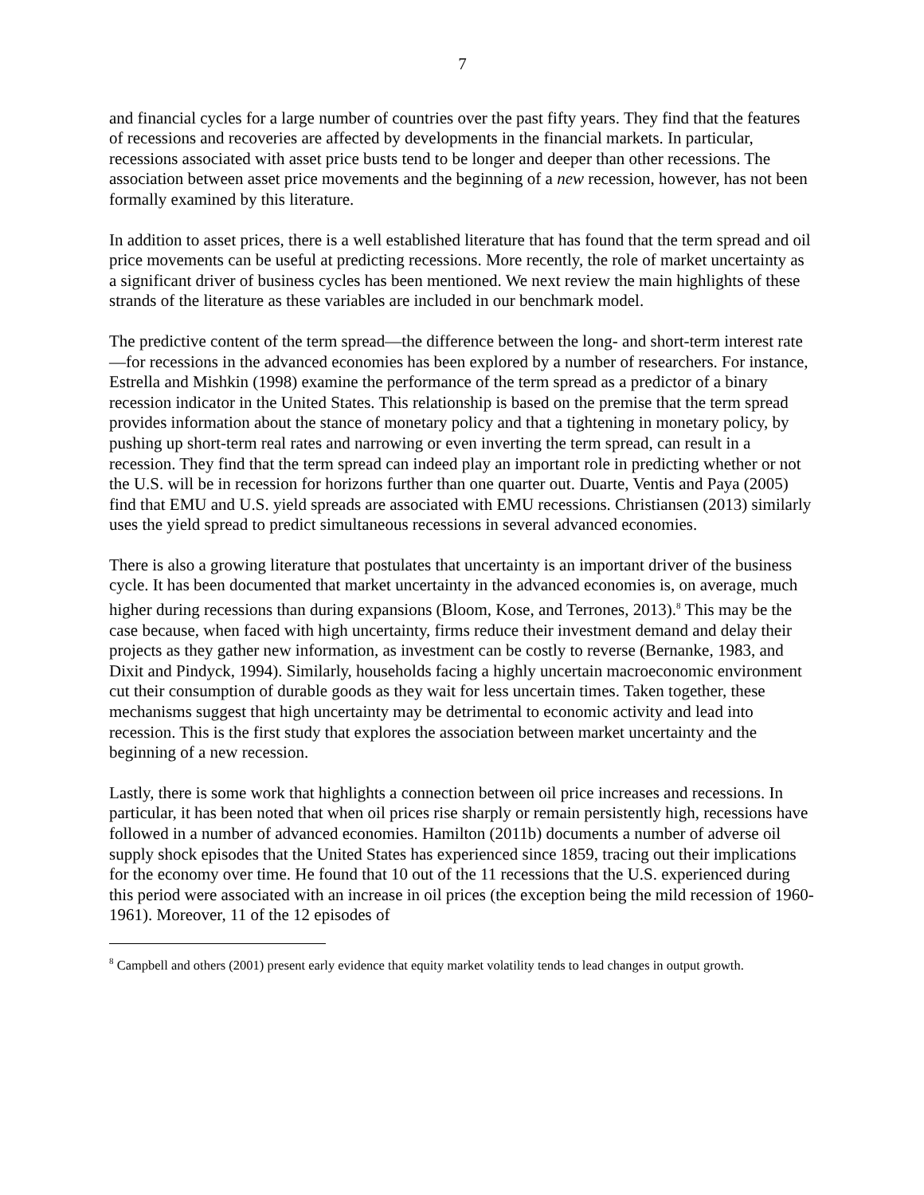7
and financial cycles for a large number of countries over the past fifty years. They find that the features of recessions and recoveries are affected by developments in the financial markets. In particular, recessions associated with asset price busts tend to be longer and deeper than other recessions. The association between asset price movements and the beginning of a new recession, however, has not been formally examined by this literature.
In addition to asset prices, there is a well established literature that has found that the term spread and oil price movements can be useful at predicting recessions. More recently, the role of market uncertainty as a significant driver of business cycles has been mentioned. We next review the main highlights of these strands of the literature as these variables are included in our benchmark model.
The predictive content of the term spread—the difference between the long- and short-term interest rate—for recessions in the advanced economies has been explored by a number of researchers. For instance, Estrella and Mishkin (1998) examine the performance of the term spread as a predictor of a binary recession indicator in the United States. This relationship is based on the premise that the term spread provides information about the stance of monetary policy and that a tightening in monetary policy, by pushing up short-term real rates and narrowing or even inverting the term spread, can result in a recession. They find that the term spread can indeed play an important role in predicting whether or not the U.S. will be in recession for horizons further than one quarter out. Duarte, Ventis and Paya (2005) find that EMU and U.S. yield spreads are associated with EMU recessions. Christiansen (2013) similarly uses the yield spread to predict simultaneous recessions in several advanced economies.
There is also a growing literature that postulates that uncertainty is an important driver of the business cycle. It has been documented that market uncertainty in the advanced economies is, on average, much higher during recessions than during expansions (Bloom, Kose, and Terrones, 2013).<sup>8</sup> This may be the case because, when faced with high uncertainty, firms reduce their investment demand and delay their projects as they gather new information, as investment can be costly to reverse (Bernanke, 1983, and Dixit and Pindyck, 1994). Similarly, households facing a highly uncertain macroeconomic environment cut their consumption of durable goods as they wait for less uncertain times. Taken together, these mechanisms suggest that high uncertainty may be detrimental to economic activity and lead into recession. This is the first study that explores the association between market uncertainty and the beginning of a new recession.
Lastly, there is some work that highlights a connection between oil price increases and recessions. In particular, it has been noted that when oil prices rise sharply or remain persistently high, recessions have followed in a number of advanced economies. Hamilton (2011b) documents a number of adverse oil supply shock episodes that the United States has experienced since 1859, tracing out their implications for the economy over time. He found that 10 out of the 11 recessions that the U.S. experienced during this period were associated with an increase in oil prices (the exception being the mild recession of 1960-1961). Moreover, 11 of the 12 episodes of
<sup>8</sup> Campbell and others (2001) present early evidence that equity market volatility tends to lead changes in output growth.